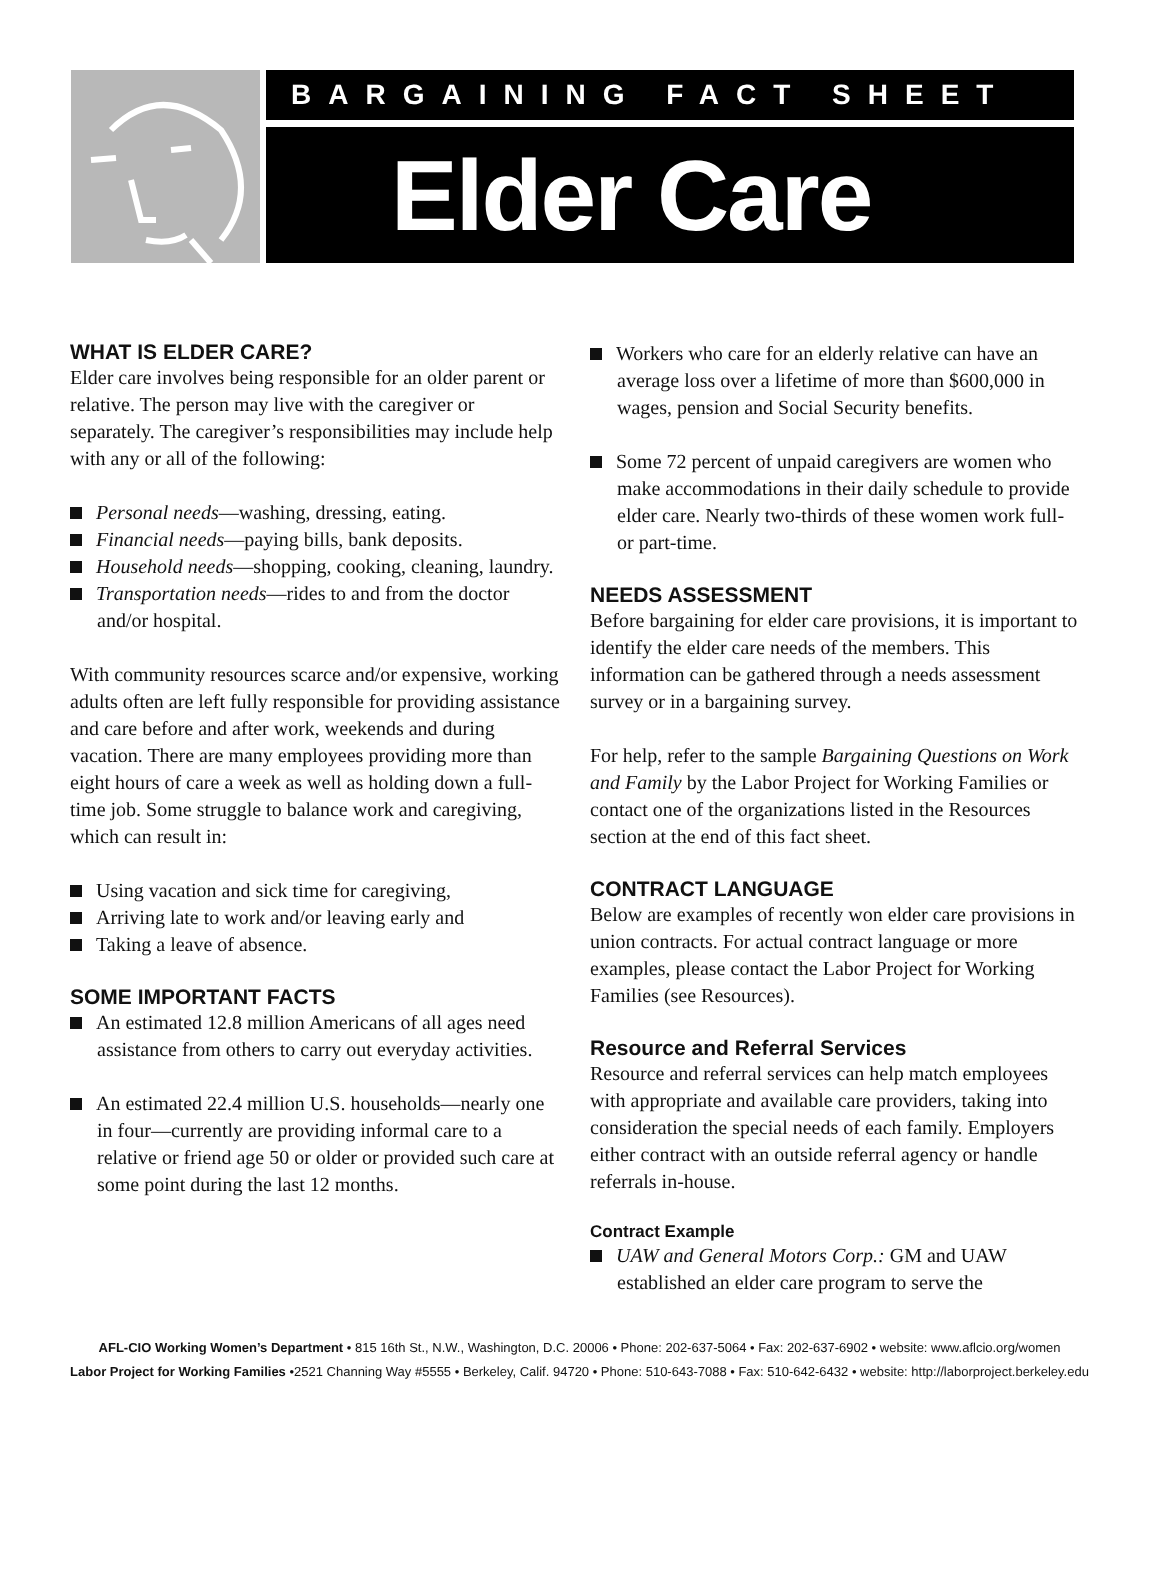BARGAINING FACT SHEET
Elder Care
WHAT IS ELDER CARE?
Elder care involves being responsible for an older parent or relative. The person may live with the caregiver or separately. The caregiver’s responsibilities may include help with any or all of the following:
Personal needs—washing, dressing, eating.
Financial needs—paying bills, bank deposits.
Household needs—shopping, cooking, cleaning, laundry.
Transportation needs—rides to and from the doctor and/or hospital.
With community resources scarce and/or expensive, working adults often are left fully responsible for providing assistance and care before and after work, weekends and during vacation. There are many employees providing more than eight hours of care a week as well as holding down a full-time job. Some struggle to balance work and caregiving, which can result in:
Using vacation and sick time for caregiving,
Arriving late to work and/or leaving early and
Taking a leave of absence.
SOME IMPORTANT FACTS
An estimated 12.8 million Americans of all ages need assistance from others to carry out everyday activities.
An estimated 22.4 million U.S. households—nearly one in four—currently are providing informal care to a relative or friend age 50 or older or provided such care at some point during the last 12 months.
Workers who care for an elderly relative can have an average loss over a lifetime of more than $600,000 in wages, pension and Social Security benefits.
Some 72 percent of unpaid caregivers are women who make accommodations in their daily schedule to provide elder care. Nearly two-thirds of these women work full- or part-time.
NEEDS ASSESSMENT
Before bargaining for elder care provisions, it is important to identify the elder care needs of the members. This information can be gathered through a needs assessment survey or in a bargaining survey.
For help, refer to the sample Bargaining Questions on Work and Family by the Labor Project for Working Families or contact one of the organizations listed in the Resources section at the end of this fact sheet.
CONTRACT LANGUAGE
Below are examples of recently won elder care provisions in union contracts. For actual contract language or more examples, please contact the Labor Project for Working Families (see Resources).
Resource and Referral Services
Resource and referral services can help match employees with appropriate and available care providers, taking into consideration the special needs of each family. Employers either contract with an outside referral agency or handle referrals in-house.
Contract Example
UAW and General Motors Corp.: GM and UAW established an elder care program to serve the
AFL-CIO Working Women’s Department • 815 16th St., N.W., Washington, D.C. 20006 • Phone: 202-637-5064 • Fax: 202-637-6902 • website: www.aflcio.org/women
Labor Project for Working Families •2521 Channing Way #5555 • Berkeley, Calif. 94720 • Phone: 510-643-7088 • Fax: 510-642-6432 • website: http://laborproject.berkeley.edu